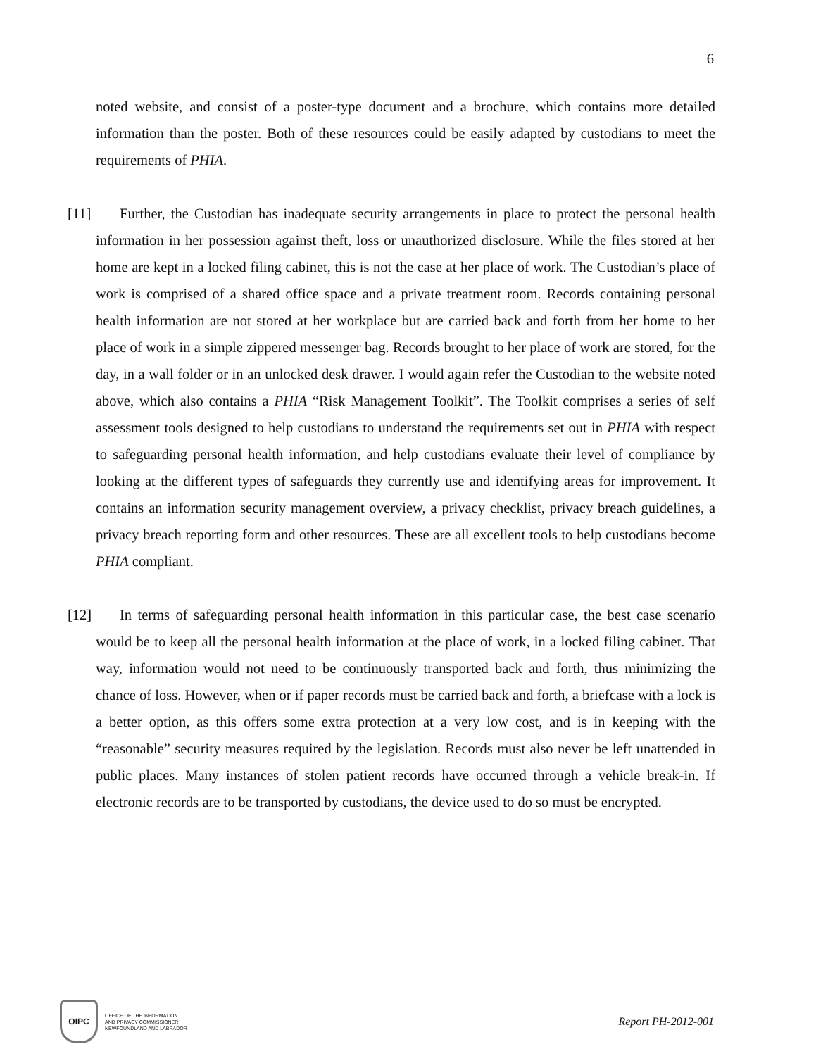6
noted website, and consist of a poster-type document and a brochure, which contains more detailed information than the poster. Both of these resources could be easily adapted by custodians to meet the requirements of PHIA.
[11]
Further, the Custodian has inadequate security arrangements in place to protect the personal health information in her possession against theft, loss or unauthorized disclosure. While the files stored at her home are kept in a locked filing cabinet, this is not the case at her place of work. The Custodian’s place of work is comprised of a shared office space and a private treatment room. Records containing personal health information are not stored at her workplace but are carried back and forth from her home to her place of work in a simple zippered messenger bag. Records brought to her place of work are stored, for the day, in a wall folder or in an unlocked desk drawer. I would again refer the Custodian to the website noted above, which also contains a PHIA “Risk Management Toolkit”. The Toolkit comprises a series of self assessment tools designed to help custodians to understand the requirements set out in PHIA with respect to safeguarding personal health information, and help custodians evaluate their level of compliance by looking at the different types of safeguards they currently use and identifying areas for improvement. It contains an information security management overview, a privacy checklist, privacy breach guidelines, a privacy breach reporting form and other resources. These are all excellent tools to help custodians become PHIA compliant.
[12]
In terms of safeguarding personal health information in this particular case, the best case scenario would be to keep all the personal health information at the place of work, in a locked filing cabinet. That way, information would not need to be continuously transported back and forth, thus minimizing the chance of loss. However, when or if paper records must be carried back and forth, a briefcase with a lock is a better option, as this offers some extra protection at a very low cost, and is in keeping with the “reasonable” security measures required by the legislation. Records must also never be left unattended in public places. Many instances of stolen patient records have occurred through a vehicle break-in. If electronic records are to be transported by custodians, the device used to do so must be encrypted.
OIPC
OFFICE OF THE INFORMATION
AND PRIVACY COMMISSIONER
NEWFOUNDLAND AND LABRADOR
Report PH-2012-001